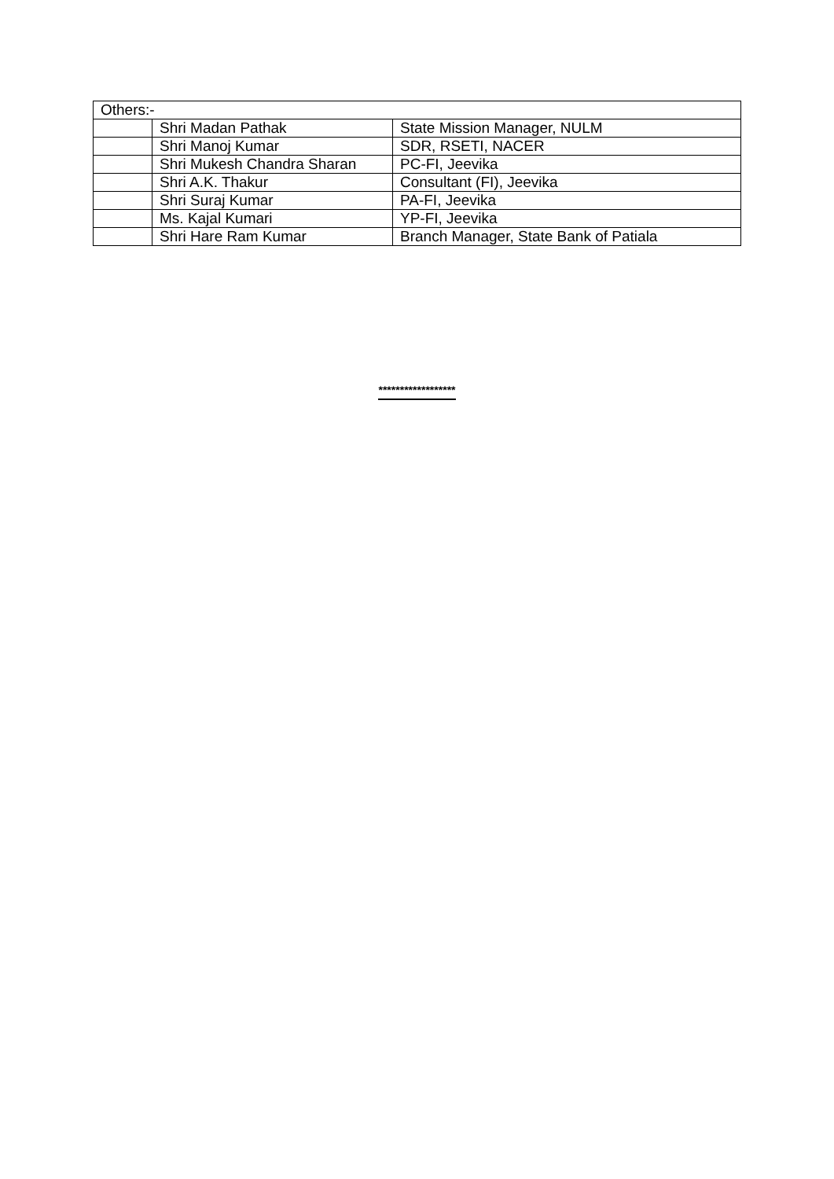| Others:- | | |
| | Shri Madan Pathak | State Mission Manager, NULM |
| | Shri Manoj Kumar | SDR, RSETI, NACER |
| | Shri Mukesh Chandra Sharan | PC-FI, Jeevika |
| | Shri A.K. Thakur | Consultant (FI), Jeevika |
| | Shri Suraj Kumar | PA-FI, Jeevika |
| | Ms. Kajal Kumari | YP-FI, Jeevika |
| | Shri Hare Ram Kumar | Branch Manager, State Bank of Patiala |
******************